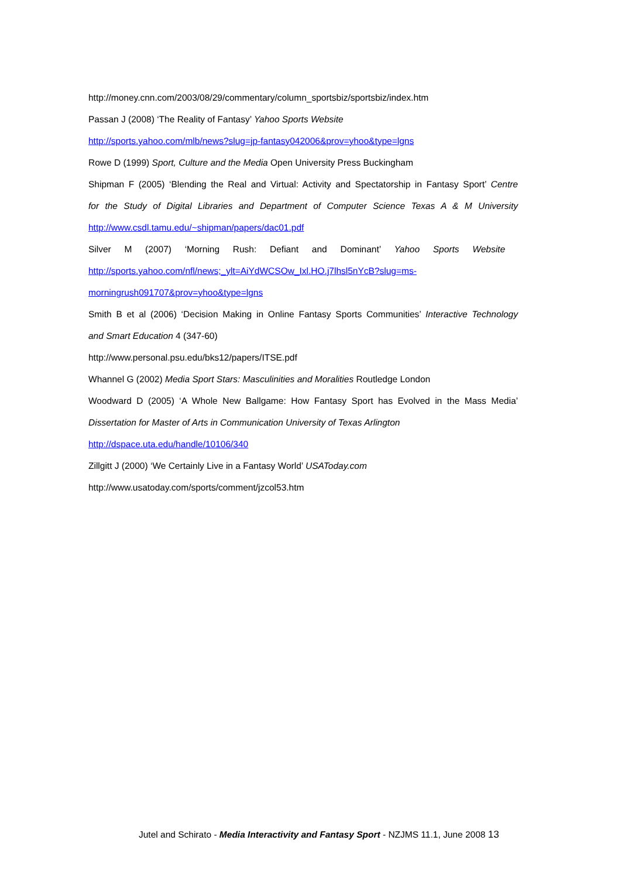http://money.cnn.com/2003/08/29/commentary/column_sportsbiz/sportsbiz/index.htm
Passan J (2008) ‘The Reality of Fantasy’ Yahoo Sports Website
http://sports.yahoo.com/mlb/news?slug=jp-fantasy042006&prov=yhoo&type=lgns
Rowe D (1999) Sport, Culture and the Media Open University Press Buckingham
Shipman F (2005) ‘Blending the Real and Virtual: Activity and Spectatorship in Fantasy Sport’ Centre
for the Study of Digital Libraries and Department of Computer Science Texas A & M University
http://www.csdl.tamu.edu/~shipman/papers/dac01.pdf
Silver M (2007) ‘Morning Rush: Defiant and Dominant’ Yahoo Sports Website
http://sports.yahoo.com/nfl/news;_ylt=AiYdWCSOw_Ixl.HO.j7lhsl5nYcB?slug=ms-
morningrush091707&prov=yhoo&type=lgns
Smith B et al (2006) ‘Decision Making in Online Fantasy Sports Communities’ Interactive Technology
and Smart Education 4 (347-60)
http://www.personal.psu.edu/bks12/papers/ITSE.pdf
Whannel G (2002) Media Sport Stars: Masculinities and Moralities Routledge London
Woodward D (2005) ‘A Whole New Ballgame: How Fantasy Sport has Evolved in the Mass Media’
Dissertation for Master of Arts in Communication University of Texas Arlington
http://dspace.uta.edu/handle/10106/340
Zillgitt J (2000) ‘We Certainly Live in a Fantasy World’ USAToday.com
http://www.usatoday.com/sports/comment/jzcol53.htm
Jutel and Schirato - Media Interactivity and Fantasy Sport - NZJMS 11.1, June 2008 13